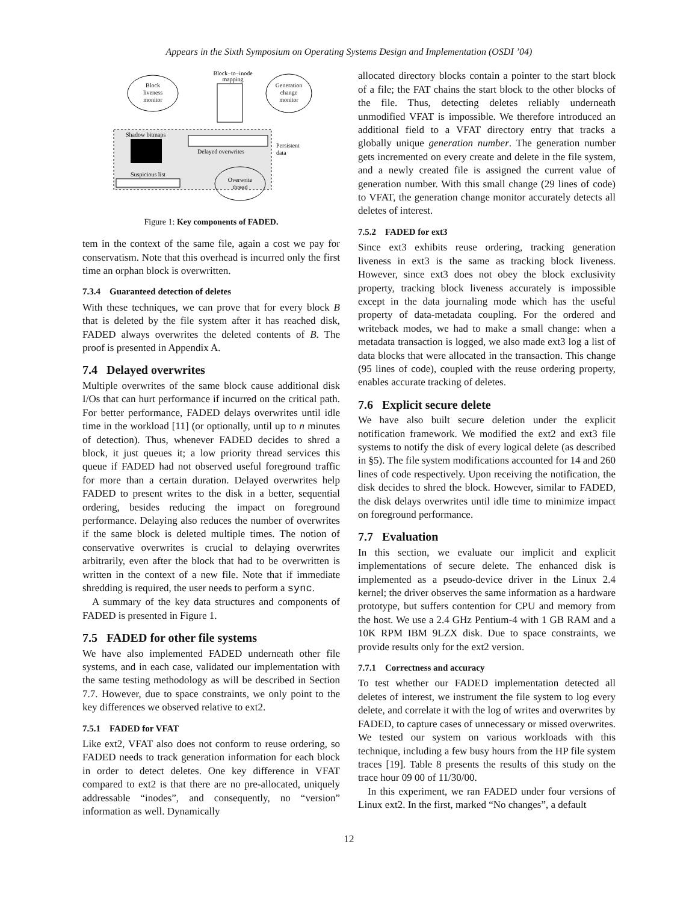Appears in the Sixth Symposium on Operating Systems Design and Implementation (OSDI ’04)
Block
liveness
monitor
Block−to−inode
mapping
Generation
change
monitor
Shadow bitmaps
Delayed overwrites
Persistent
data
Suspicious list
Overwrite
thread
Figure 1: Key components of FADED.
tem in the context of the same file, again a cost we pay for conservatism. Note that this overhead is incurred only the first time an orphan block is overwritten.
7.3.4 Guaranteed detection of deletes
With these techniques, we can prove that for every block B that is deleted by the file system after it has reached disk, FADED always overwrites the deleted contents of B. The proof is presented in Appendix A.
7.4 Delayed overwrites
Multiple overwrites of the same block cause additional disk I/Os that can hurt performance if incurred on the critical path. For better performance, FADED delays overwrites until idle time in the workload [11] (or optionally, until up to n minutes of detection). Thus, whenever FADED decides to shred a block, it just queues it; a low priority thread services this queue if FADED had not observed useful foreground traffic for more than a certain duration. Delayed overwrites help FADED to present writes to the disk in a better, sequential ordering, besides reducing the impact on foreground performance. Delaying also reduces the number of overwrites if the same block is deleted multiple times. The notion of conservative overwrites is crucial to delaying overwrites arbitrarily, even after the block that had to be overwritten is written in the context of a new file. Note that if immediate shredding is required, the user needs to perform a sync.
A summary of the key data structures and components of FADED is presented in Figure 1.
7.5 FADED for other file systems
We have also implemented FADED underneath other file systems, and in each case, validated our implementation with the same testing methodology as will be described in Section 7.7. However, due to space constraints, we only point to the key differences we observed relative to ext2.
7.5.1 FADED for VFAT
Like ext2, VFAT also does not conform to reuse ordering, so FADED needs to track generation information for each block in order to detect deletes. One key difference in VFAT compared to ext2 is that there are no pre-allocated, uniquely addressable “inodes”, and consequently, no “version” information as well. Dynamically
allocated directory blocks contain a pointer to the start block of a file; the FAT chains the start block to the other blocks of the file. Thus, detecting deletes reliably underneath unmodified VFAT is impossible. We therefore introduced an additional field to a VFAT directory entry that tracks a globally unique generation number. The generation number gets incremented on every create and delete in the file system, and a newly created file is assigned the current value of generation number. With this small change (29 lines of code) to VFAT, the generation change monitor accurately detects all deletes of interest.
7.5.2 FADED for ext3
Since ext3 exhibits reuse ordering, tracking generation liveness in ext3 is the same as tracking block liveness. However, since ext3 does not obey the block exclusivity property, tracking block liveness accurately is impossible except in the data journaling mode which has the useful property of data-metadata coupling. For the ordered and writeback modes, we had to make a small change: when a metadata transaction is logged, we also made ext3 log a list of data blocks that were allocated in the transaction. This change (95 lines of code), coupled with the reuse ordering property, enables accurate tracking of deletes.
7.6 Explicit secure delete
We have also built secure deletion under the explicit notification framework. We modified the ext2 and ext3 file systems to notify the disk of every logical delete (as described in §5). The file system modifications accounted for 14 and 260 lines of code respectively. Upon receiving the notification, the disk decides to shred the block. However, similar to FADED, the disk delays overwrites until idle time to minimize impact on foreground performance.
7.7 Evaluation
In this section, we evaluate our implicit and explicit implementations of secure delete. The enhanced disk is implemented as a pseudo-device driver in the Linux 2.4 kernel; the driver observes the same information as a hardware prototype, but suffers contention for CPU and memory from the host. We use a 2.4 GHz Pentium-4 with 1 GB RAM and a 10K RPM IBM 9LZX disk. Due to space constraints, we provide results only for the ext2 version.
7.7.1 Correctness and accuracy
To test whether our FADED implementation detected all deletes of interest, we instrument the file system to log every delete, and correlate it with the log of writes and overwrites by FADED, to capture cases of unnecessary or missed overwrites. We tested our system on various workloads with this technique, including a few busy hours from the HP file system traces [19]. Table 8 presents the results of this study on the trace hour 09 00 of 11/30/00.
In this experiment, we ran FADED under four versions of Linux ext2. In the first, marked “No changes”, a default
12